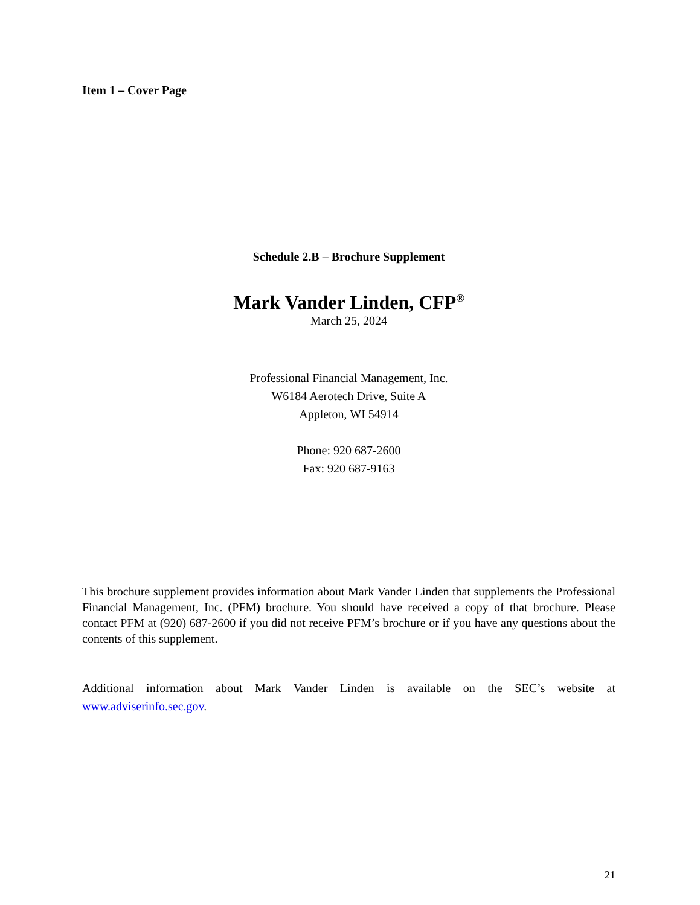Item 1 – Cover Page
Schedule 2.B – Brochure Supplement
Mark Vander Linden, CFP<sup>®</sup>
March 25, 2024
Professional Financial Management, Inc.
W6184 Aerotech Drive, Suite A
Appleton, WI 54914
Phone: 920 687-2600
Fax: 920 687-9163
This brochure supplement provides information about Mark Vander Linden that supplements the Professional Financial Management, Inc. (PFM) brochure. You should have received a copy of that brochure. Please contact PFM at (920) 687-2600 if you did not receive PFM’s brochure or if you have any questions about the contents of this supplement.
Additional information about Mark Vander Linden is available on the SEC’s website at www.adviserinfo.sec.gov.
21